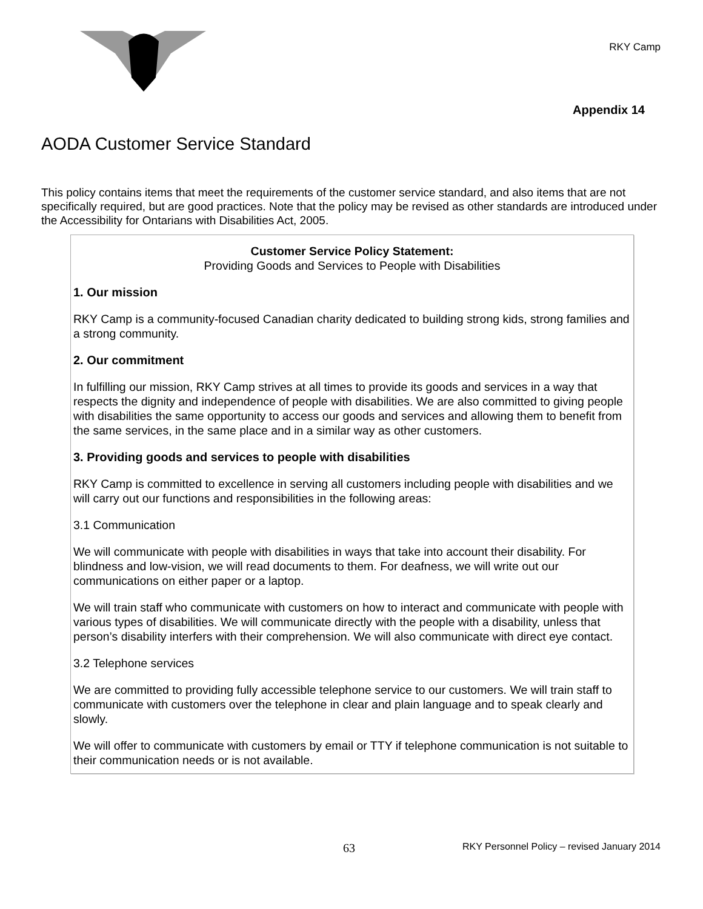RKY Camp
Appendix 14
AODA Customer Service Standard
This policy contains items that meet the requirements of the customer service standard, and also items that are not specifically required, but are good practices. Note that the policy may be revised as other standards are introduced under the Accessibility for Ontarians with Disabilities Act, 2005.
Customer Service Policy Statement:
Providing Goods and Services to People with Disabilities
1. Our mission
RKY Camp is a community-focused Canadian charity dedicated to building strong kids, strong families and a strong community.
2. Our commitment
In fulfilling our mission, RKY Camp strives at all times to provide its goods and services in a way that respects the dignity and independence of people with disabilities. We are also committed to giving people with disabilities the same opportunity to access our goods and services and allowing them to benefit from the same services, in the same place and in a similar way as other customers.
3. Providing goods and services to people with disabilities
RKY Camp is committed to excellence in serving all customers including people with disabilities and we will carry out our functions and responsibilities in the following areas:
3.1 Communication
We will communicate with people with disabilities in ways that take into account their disability. For blindness and low-vision, we will read documents to them. For deafness, we will write out our communications on either paper or a laptop.
We will train staff who communicate with customers on how to interact and communicate with people with various types of disabilities. We will communicate directly with the people with a disability, unless that person’s disability interfers with their comprehension. We will also communicate with direct eye contact.
3.2 Telephone services
We are committed to providing fully accessible telephone service to our customers. We will train staff to communicate with customers over the telephone in clear and plain language and to speak clearly and slowly.
We will offer to communicate with customers by email or TTY if telephone communication is not suitable to their communication needs or is not available.
63 RKY Personnel Policy – revised January 2014